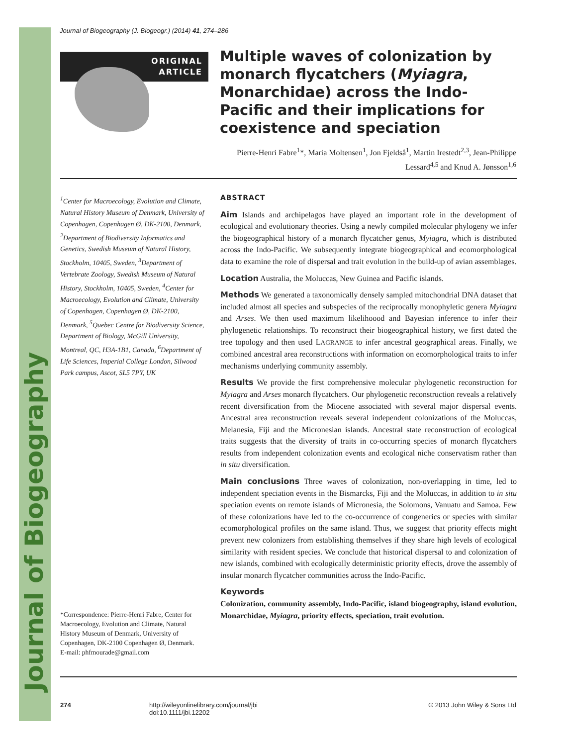Journal of Biogeography
Journal of Biogeography (J. Biogeogr.) (2014) 41, 274–286
ORIGINAL
ARTICLE
Multiple waves of colonization by monarch flycatchers (Myiagra, Monarchidae) across the Indo-Pacific and their implications for coexistence and speciation
Pierre-Henri Fabre<sup>1</sup>*, Maria Moltensen<sup>1</sup>, Jon Fjeldså<sup>1</sup>, Martin Irestedt<sup>2,3</sup>, Jean-Philippe Lessard<sup>4,5</sup> and Knud A. Jønsson<sup>1,6</sup>
<sup>1</sup> Center for Macroecology, Evolution and Climate, Natural History Museum of Denmark, University of Copenhagen, Copenhagen Ø, DK-2100, Denmark, <sup>2</sup>Department of Biodiversity Informatics and Genetics, Swedish Museum of Natural History, Stockholm, 10405, Sweden, <sup>3</sup>Department of Vertebrate Zoology, Swedish Museum of Natural History, Stockholm, 10405, Sweden, <sup>4</sup>Center for Macroecology, Evolution and Climate, University of Copenhagen, Copenhagen Ø, DK-2100, Denmark, <sup>5</sup>Quebec Centre for Biodiversity Science, Department of Biology, McGill University, Montreal, QC, H3A-1B1, Canada, <sup>6</sup>Department of Life Sciences, Imperial College London, Silwood Park campus, Ascot, SL5 7PY, UK
*Correspondence: Pierre-Henri Fabre, Center for Macroecology, Evolution and Climate, Natural History Museum of Denmark, University of Copenhagen, DK-2100 Copenhagen Ø, Denmark.
E-mail: phfmourade@gmail.com
ABSTRACT
Aim Islands and archipelagos have played an important role in the development of ecological and evolutionary theories. Using a newly compiled molecular phylogeny we infer the biogeographical history of a monarch flycatcher genus, Myiagra, which is distributed across the Indo-Pacific. We subsequently integrate biogeographical and ecomorphological data to examine the role of dispersal and trait evolution in the build-up of avian assemblages.
Location Australia, the Moluccas, New Guinea and Pacific islands.
Methods We generated a taxonomically densely sampled mitochondrial DNA dataset that included almost all species and subspecies of the reciprocally monophyletic genera Myiagra and Arses. We then used maximum likelihoood and Bayesian inference to infer their phylogenetic relationships. To reconstruct their biogeographical history, we first dated the tree topology and then used LAGRANGE to infer ancestral geographical areas. Finally, we combined ancestral area reconstructions with information on ecomorphological traits to infer mechanisms underlying community assembly.
Results We provide the first comprehensive molecular phylogenetic reconstruction for Myiagra and Arses monarch flycatchers. Our phylogenetic reconstruction reveals a relatively recent diversification from the Miocene associated with several major dispersal events. Ancestral area reconstruction reveals several independent colonizations of the Moluccas, Melanesia, Fiji and the Micronesian islands. Ancestral state reconstruction of ecological traits suggests that the diversity of traits in co-occurring species of monarch flycatchers results from independent colonization events and ecological niche conservatism rather than in situ diversification.
Main conclusions Three waves of colonization, non-overlapping in time, led to independent speciation events in the Bismarcks, Fiji and the Moluccas, in addition to in situ speciation events on remote islands of Micronesia, the Solomons, Vanuatu and Samoa. Few of these colonizations have led to the co-occurrence of congenerics or species with similar ecomorphological profiles on the same island. Thus, we suggest that priority effects might prevent new colonizers from establishing themselves if they share high levels of ecological similarity with resident species. We conclude that historical dispersal to and colonization of new islands, combined with ecologically deterministic priority effects, drove the assembly of insular monarch flycatcher communities across the Indo-Pacific.
Keywords
Colonization, community assembly, Indo-Pacific, island biogeography, island evolution, Monarchidae, Myiagra, priority effects, speciation, trait evolution.
274
http://wileyonlinelibrary.com/journal/jbi
doi:10.1111/jbi.12202
© 2013 John Wiley & Sons Ltd